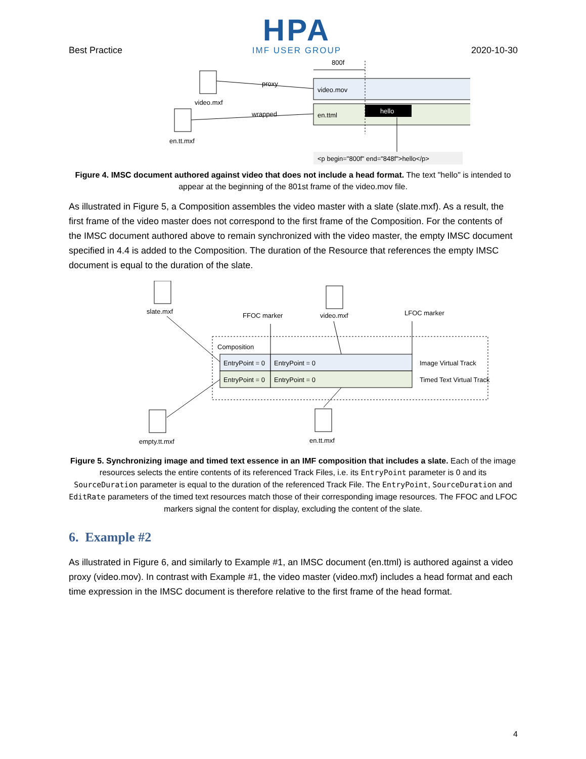Best Practice
HPA
IMF USER GROUP
2020-10-30
video.mov
en.ttml
hello
800f
<p begin="800f" end="848f">hello</p>
video.mxf
en.tt.mxf
proxy
wrapped
Figure 4. IMSC document authored against video that does not include a head format. The text "hello" is intended to appear at the beginning of the 801st frame of the video.mov file.
As illustrated in Figure 5, a Composition assembles the video master with a slate (slate.mxf). As a result, the first frame of the video master does not correspond to the first frame of the Composition. For the contents of the IMSC document authored above to remain synchronized with the video master, the empty IMSC document specified in 4.4 is added to the Composition. The duration of the Resource that references the empty IMSC document is equal to the duration of the slate.
Composition
EntryPoint = 0
EntryPoint = 0
EntryPoint = 0
EntryPoint = 0
Image Virtual Track
Timed Text Virtual Track
slate.mxf
video.mxf
FFOC marker
LFOC marker
empty.tt.mxf
en.tt.mxf
Figure 5. Synchronizing image and timed text essence in an IMF composition that includes a slate. Each of the image resources selects the entire contents of its referenced Track Files, i.e. its EntryPoint parameter is 0 and its SourceDuration parameter is equal to the duration of the referenced Track File. The EntryPoint, SourceDuration and EditRate parameters of the timed text resources match those of their corresponding image resources. The FFOC and LFOC markers signal the content for display, excluding the content of the slate.
6. Example #2
As illustrated in Figure 6, and similarly to Example #1, an IMSC document (en.ttml) is authored against a video proxy (video.mov). In contrast with Example #1, the video master (video.mxf) includes a head format and each time expression in the IMSC document is therefore relative to the first frame of the head format.
4